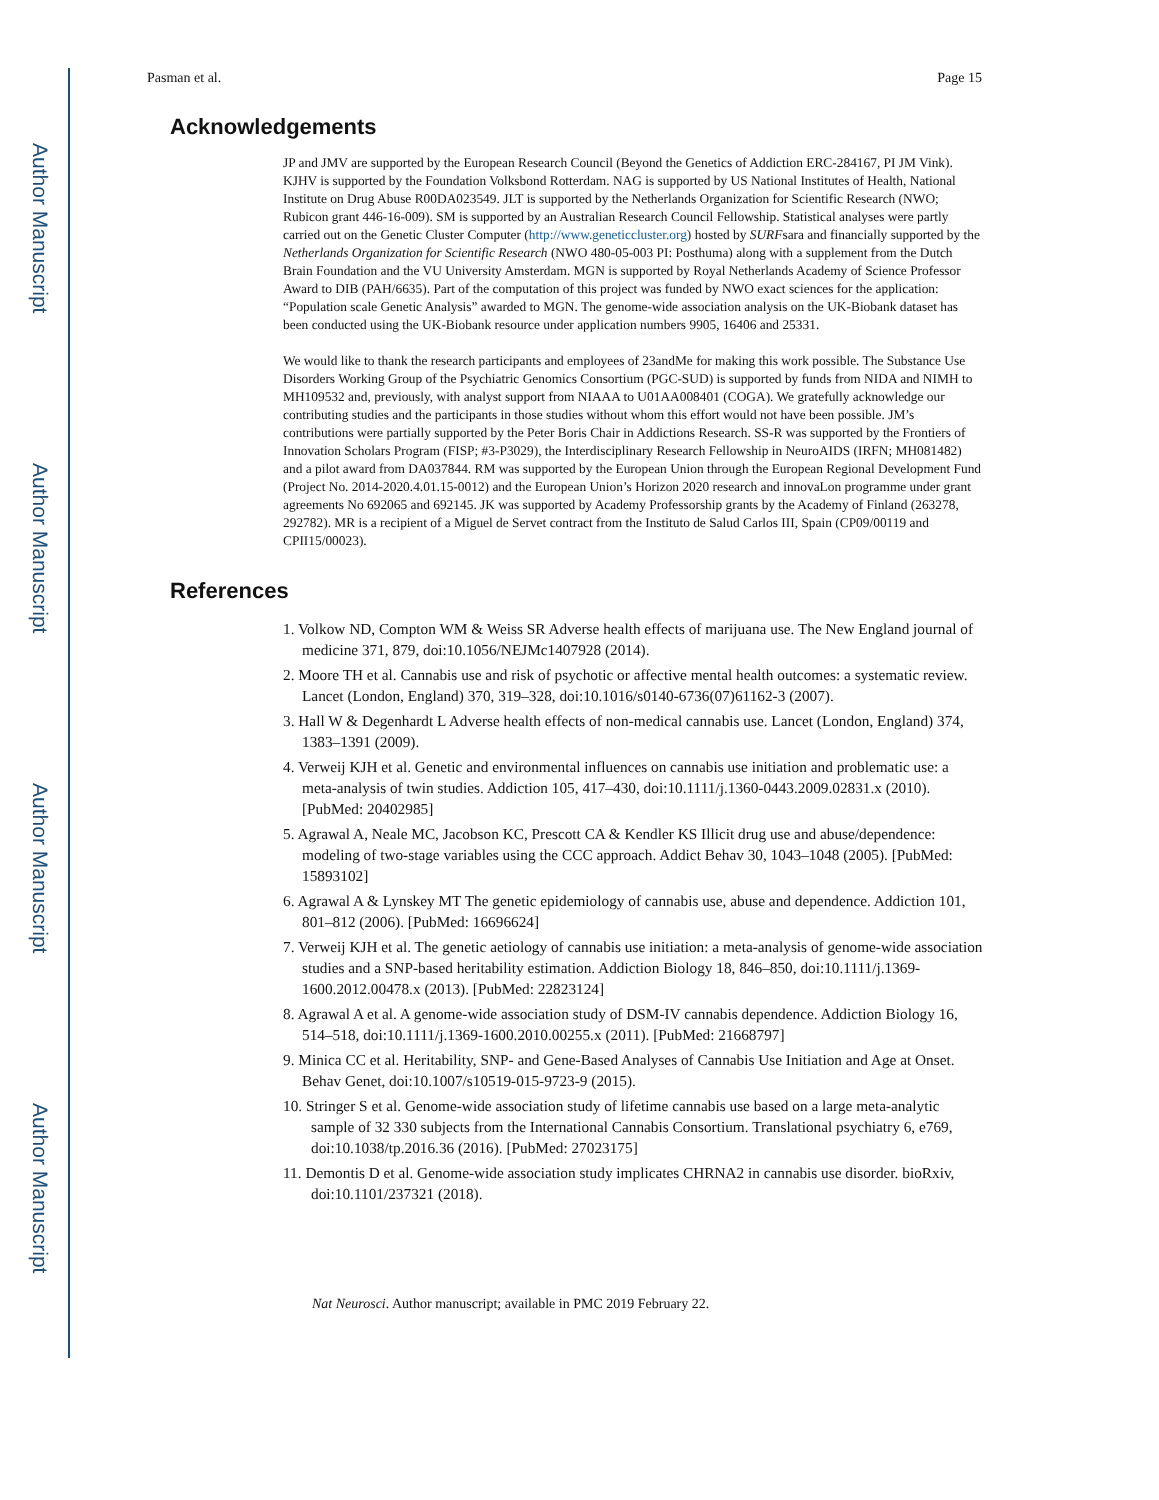Author Manuscript
Author Manuscript
Author Manuscript
Author Manuscript
Pasman et al. Page 15
Acknowledgements
JP and JMV are supported by the European Research Council (Beyond the Genetics of Addiction ERC-284167, PI JM Vink). KJHV is supported by the Foundation Volksbond Rotterdam. NAG is supported by US National Institutes of Health, National Institute on Drug Abuse R00DA023549. JLT is supported by the Netherlands Organization for Scientific Research (NWO; Rubicon grant 446-16-009). SM is supported by an Australian Research Council Fellowship. Statistical analyses were partly carried out on the Genetic Cluster Computer (http://www.geneticcluster.org) hosted by SURFsara and financially supported by the Netherlands Organization for Scientific Research (NWO 480-05-003 PI: Posthuma) along with a supplement from the Dutch Brain Foundation and the VU University Amsterdam. MGN is supported by Royal Netherlands Academy of Science Professor Award to DIB (PAH/6635). Part of the computation of this project was funded by NWO exact sciences for the application: “Population scale Genetic Analysis” awarded to MGN. The genome-wide association analysis on the UK-Biobank dataset has been conducted using the UK-Biobank resource under application numbers 9905, 16406 and 25331.
We would like to thank the research participants and employees of 23andMe for making this work possible. The Substance Use Disorders Working Group of the Psychiatric Genomics Consortium (PGC-SUD) is supported by funds from NIDA and NIMH to MH109532 and, previously, with analyst support from NIAAA to U01AA008401 (COGA). We gratefully acknowledge our contributing studies and the participants in those studies without whom this effort would not have been possible. JM’s contributions were partially supported by the Peter Boris Chair in Addictions Research. SS-R was supported by the Frontiers of Innovation Scholars Program (FISP; #3-P3029), the Interdisciplinary Research Fellowship in NeuroAIDS (IRFN; MH081482) and a pilot award from DA037844. RM was supported by the European Union through the European Regional Development Fund (Project No. 2014-2020.4.01.15-0012) and the European Union’s Horizon 2020 research and innovaLon programme under grant agreements No 692065 and 692145. JK was supported by Academy Professorship grants by the Academy of Finland (263278, 292782). MR is a recipient of a Miguel de Servet contract from the Instituto de Salud Carlos III, Spain (CP09/00119 and CPII15/00023).
References
1. Volkow ND, Compton WM & Weiss SR Adverse health effects of marijuana use. The New England journal of medicine 371, 879, doi:10.1056/NEJMc1407928 (2014).
2. Moore TH et al. Cannabis use and risk of psychotic or affective mental health outcomes: a systematic review. Lancet (London, England) 370, 319–328, doi:10.1016/s0140-6736(07)61162-3 (2007).
3. Hall W & Degenhardt L Adverse health effects of non-medical cannabis use. Lancet (London, England) 374, 1383–1391 (2009).
4. Verweij KJH et al. Genetic and environmental influences on cannabis use initiation and problematic use: a meta-analysis of twin studies. Addiction 105, 417–430, doi:10.1111/j.1360-0443.2009.02831.x (2010). [PubMed: 20402985]
5. Agrawal A, Neale MC, Jacobson KC, Prescott CA & Kendler KS Illicit drug use and abuse/dependence: modeling of two-stage variables using the CCC approach. Addict Behav 30, 1043–1048 (2005). [PubMed: 15893102]
6. Agrawal A & Lynskey MT The genetic epidemiology of cannabis use, abuse and dependence. Addiction 101, 801–812 (2006). [PubMed: 16696624]
7. Verweij KJH et al. The genetic aetiology of cannabis use initiation: a meta-analysis of genome-wide association studies and a SNP-based heritability estimation. Addiction Biology 18, 846–850, doi:10.1111/j.1369-1600.2012.00478.x (2013). [PubMed: 22823124]
8. Agrawal A et al. A genome-wide association study of DSM-IV cannabis dependence. Addiction Biology 16, 514–518, doi:10.1111/j.1369-1600.2010.00255.x (2011). [PubMed: 21668797]
9. Minica CC et al. Heritability, SNP- and Gene-Based Analyses of Cannabis Use Initiation and Age at Onset. Behav Genet, doi:10.1007/s10519-015-9723-9 (2015).
10. Stringer S et al. Genome-wide association study of lifetime cannabis use based on a large meta-analytic sample of 32 330 subjects from the International Cannabis Consortium. Translational psychiatry 6, e769, doi:10.1038/tp.2016.36 (2016). [PubMed: 27023175]
11. Demontis D et al. Genome-wide association study implicates CHRNA2 in cannabis use disorder. bioRxiv, doi:10.1101/237321 (2018).
Nat Neurosci. Author manuscript; available in PMC 2019 February 22.